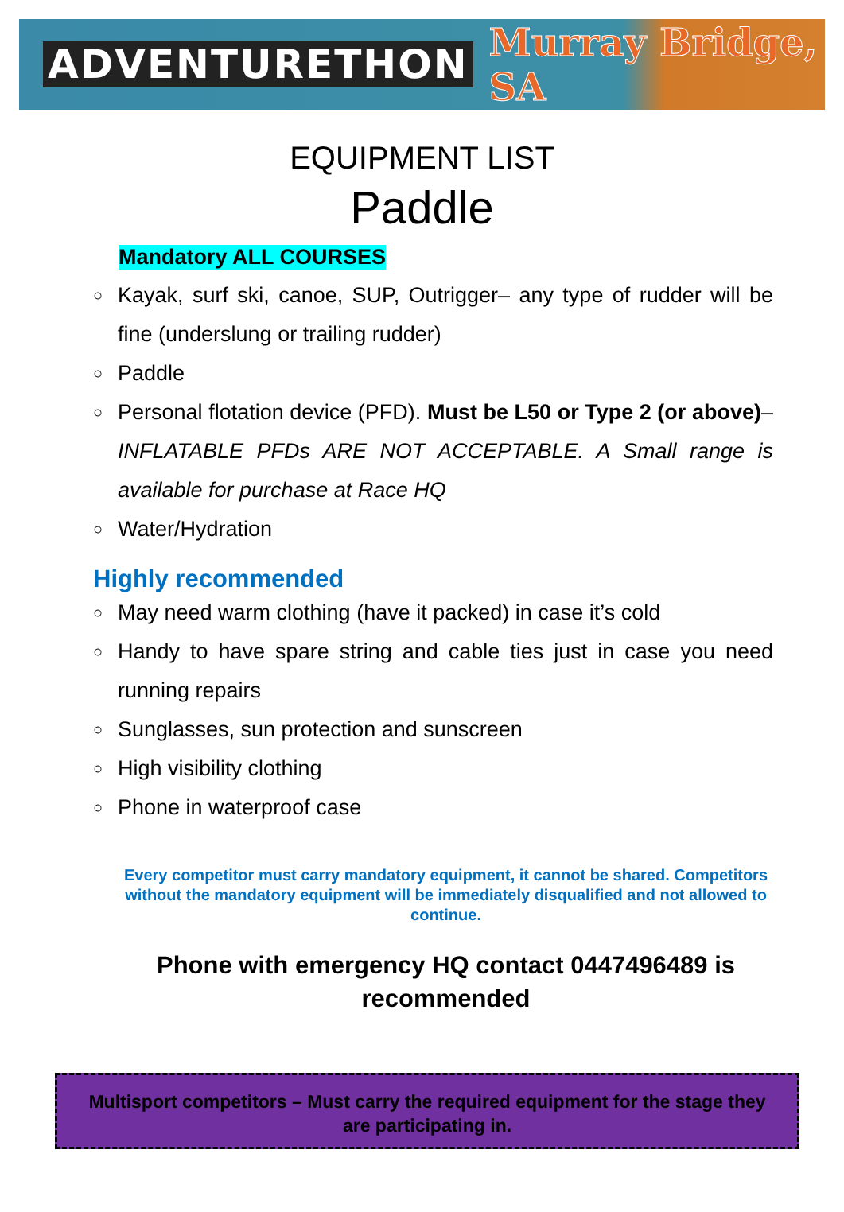ADVENTURETHON Murray Bridge, SA
EQUIPMENT LIST
Paddle
Mandatory ALL COURSES
○ Kayak, surf ski, canoe, SUP, Outrigger– any type of rudder will be fine (underslung or trailing rudder)
○ Paddle
○ Personal flotation device (PFD). Must be L50 or Type 2 (or above)– INFLATABLE PFDs ARE NOT ACCEPTABLE. A Small range is available for purchase at Race HQ
○ Water/Hydration
Highly recommended
○ May need warm clothing (have it packed) in case it’s cold
○ Handy to have spare string and cable ties just in case you need running repairs
○ Sunglasses, sun protection and sunscreen
○ High visibility clothing
○ Phone in waterproof case
Every competitor must carry mandatory equipment, it cannot be shared. Competitors without the mandatory equipment will be immediately disqualified and not allowed to continue.
Phone with emergency HQ contact 0447496489 is recommended
Multisport competitors – Must carry the required equipment for the stage they are participating in.